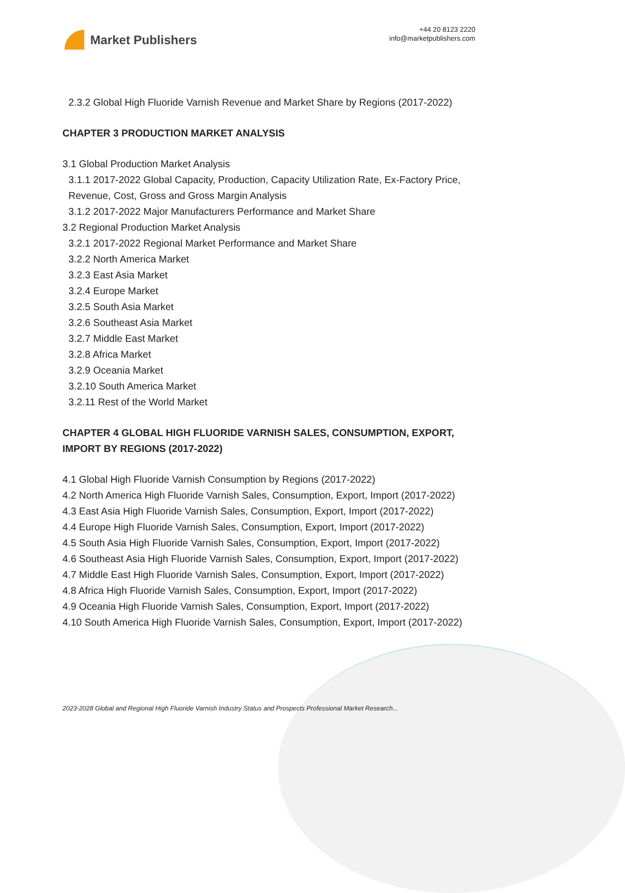Market Publishers
+44 20 8123 2220
info@marketpublishers.com
2.3.2 Global High Fluoride Varnish Revenue and Market Share by Regions (2017-2022)
CHAPTER 3 PRODUCTION MARKET ANALYSIS
3.1 Global Production Market Analysis
3.1.1 2017-2022 Global Capacity, Production, Capacity Utilization Rate, Ex-Factory Price, Revenue, Cost, Gross and Gross Margin Analysis
3.1.2 2017-2022 Major Manufacturers Performance and Market Share
3.2 Regional Production Market Analysis
3.2.1 2017-2022 Regional Market Performance and Market Share
3.2.2 North America Market
3.2.3 East Asia Market
3.2.4 Europe Market
3.2.5 South Asia Market
3.2.6 Southeast Asia Market
3.2.7 Middle East Market
3.2.8 Africa Market
3.2.9 Oceania Market
3.2.10 South America Market
3.2.11 Rest of the World Market
CHAPTER 4 GLOBAL HIGH FLUORIDE VARNISH SALES, CONSUMPTION, EXPORT, IMPORT BY REGIONS (2017-2022)
4.1 Global High Fluoride Varnish Consumption by Regions (2017-2022)
4.2 North America High Fluoride Varnish Sales, Consumption, Export, Import (2017-2022)
4.3 East Asia High Fluoride Varnish Sales, Consumption, Export, Import (2017-2022)
4.4 Europe High Fluoride Varnish Sales, Consumption, Export, Import (2017-2022)
4.5 South Asia High Fluoride Varnish Sales, Consumption, Export, Import (2017-2022)
4.6 Southeast Asia High Fluoride Varnish Sales, Consumption, Export, Import (2017-2022)
4.7 Middle East High Fluoride Varnish Sales, Consumption, Export, Import (2017-2022)
4.8 Africa High Fluoride Varnish Sales, Consumption, Export, Import (2017-2022)
4.9 Oceania High Fluoride Varnish Sales, Consumption, Export, Import (2017-2022)
4.10 South America High Fluoride Varnish Sales, Consumption, Export, Import (2017-2022)
2023-2028 Global and Regional High Fluoride Varnish Industry Status and Prospects Professional Market Research...